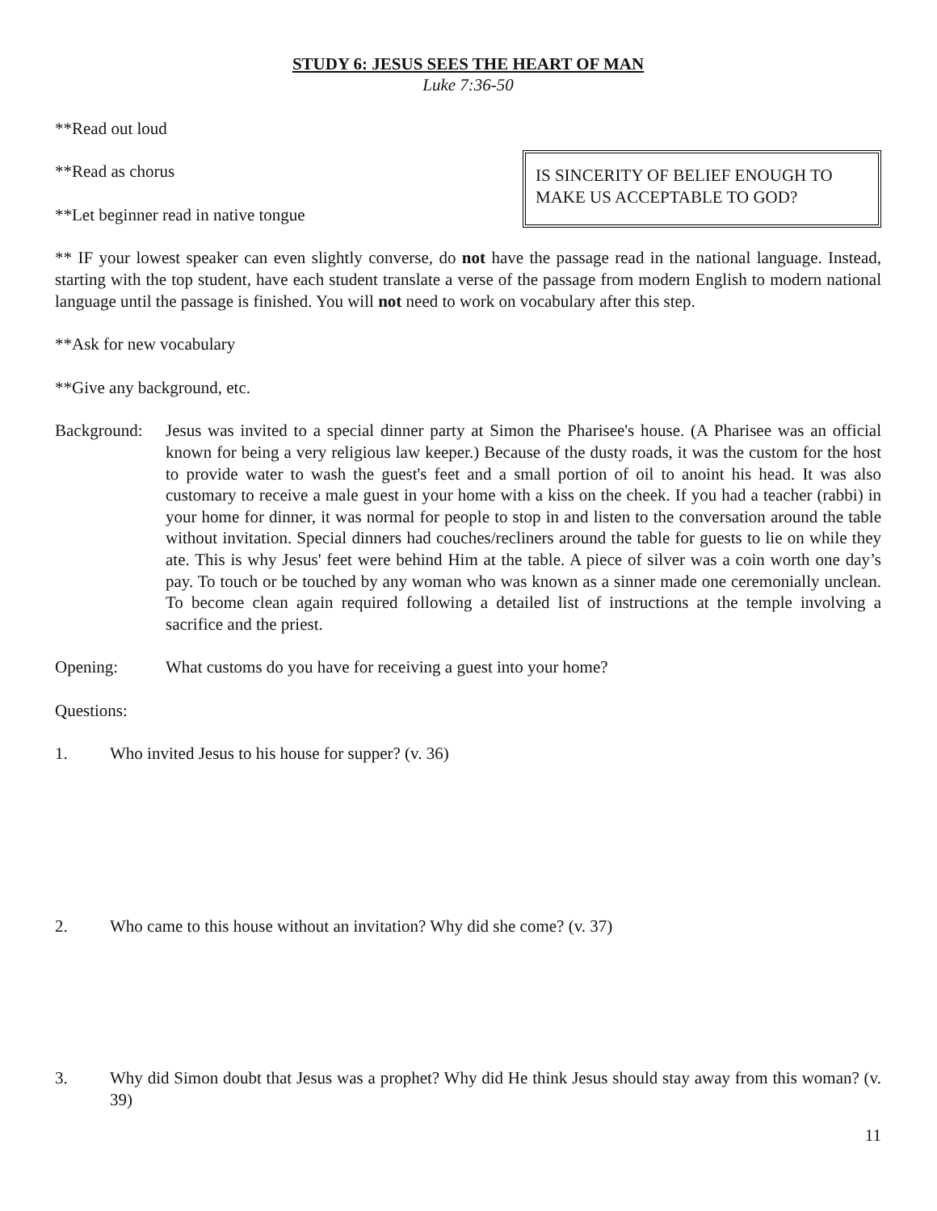STUDY 6: JESUS SEES THE HEART OF MAN
Luke 7:36-50
**Read out loud
**Read as chorus
**Let beginner read in native tongue
IS SINCERITY OF BELIEF ENOUGH TO MAKE US ACCEPTABLE TO GOD?
** IF your lowest speaker can even slightly converse, do not have the passage read in the national language. Instead, starting with the top student, have each student translate a verse of the passage from modern English to modern national language until the passage is finished. You will not need to work on vocabulary after this step.
**Ask for new vocabulary
**Give any background, etc.
Background:
Jesus was invited to a special dinner party at Simon the Pharisee's house. (A Pharisee was an official known for being a very religious law keeper.) Because of the dusty roads, it was the custom for the host to provide water to wash the guest's feet and a small portion of oil to anoint his head. It was also customary to receive a male guest in your home with a kiss on the cheek. If you had a teacher (rabbi) in your home for dinner, it was normal for people to stop in and listen to the conversation around the table without invitation. Special dinners had couches/recliners around the table for guests to lie on while they ate. This is why Jesus' feet were behind Him at the table. A piece of silver was a coin worth one day’s pay. To touch or be touched by any woman who was known as a sinner made one ceremonially unclean. To become clean again required following a detailed list of instructions at the temple involving a sacrifice and the priest.
Opening: What customs do you have for receiving a guest into your home?
Questions:
1. Who invited Jesus to his house for supper? (v. 36)
2. Who came to this house without an invitation? Why did she come? (v. 37)
3. Why did Simon doubt that Jesus was a prophet? Why did He think Jesus should stay away from this woman? (v. 39)
11